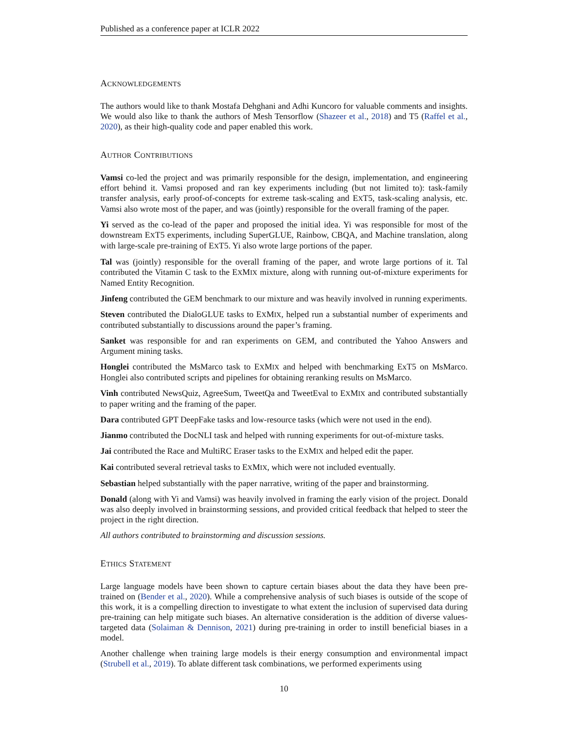Published as a conference paper at ICLR 2022
ACKNOWLEDGEMENTS
The authors would like to thank Mostafa Dehghani and Adhi Kuncoro for valuable comments and insights. We would also like to thank the authors of Mesh Tensorflow (Shazeer et al., 2018) and T5 (Raffel et al., 2020), as their high-quality code and paper enabled this work.
AUTHOR CONTRIBUTIONS
Vamsi co-led the project and was primarily responsible for the design, implementation, and engineering effort behind it. Vamsi proposed and ran key experiments including (but not limited to): task-family transfer analysis, early proof-of-concepts for extreme task-scaling and EXT5, task-scaling analysis, etc. Vamsi also wrote most of the paper, and was (jointly) responsible for the overall framing of the paper.
Yi served as the co-lead of the paper and proposed the initial idea. Yi was responsible for most of the downstream EXT5 experiments, including SuperGLUE, Rainbow, CBQA, and Machine translation, along with large-scale pre-training of EXT5. Yi also wrote large portions of the paper.
Tal was (jointly) responsible for the overall framing of the paper, and wrote large portions of it. Tal contributed the Vitamin C task to the EXMIX mixture, along with running out-of-mixture experiments for Named Entity Recognition.
Jinfeng contributed the GEM benchmark to our mixture and was heavily involved in running experiments.
Steven contributed the DialoGLUE tasks to EXMIX, helped run a substantial number of experiments and contributed substantially to discussions around the paper’s framing.
Sanket was responsible for and ran experiments on GEM, and contributed the Yahoo Answers and Argument mining tasks.
Honglei contributed the MsMarco task to EXMIX and helped with benchmarking ExT5 on MsMarco. Honglei also contributed scripts and pipelines for obtaining reranking results on MsMarco.
Vinh contributed NewsQuiz, AgreeSum, TweetQa and TweetEval to EXMIX and contributed substantially to paper writing and the framing of the paper.
Dara contributed GPT DeepFake tasks and low-resource tasks (which were not used in the end).
Jianmo contributed the DocNLI task and helped with running experiments for out-of-mixture tasks.
Jai contributed the Race and MultiRC Eraser tasks to the EXMIX and helped edit the paper.
Kai contributed several retrieval tasks to EXMIX, which were not included eventually.
Sebastian helped substantially with the paper narrative, writing of the paper and brainstorming.
Donald (along with Yi and Vamsi) was heavily involved in framing the early vision of the project. Donald was also deeply involved in brainstorming sessions, and provided critical feedback that helped to steer the project in the right direction.
All authors contributed to brainstorming and discussion sessions.
ETHICS STATEMENT
Large language models have been shown to capture certain biases about the data they have been pre-trained on (Bender et al., 2020). While a comprehensive analysis of such biases is outside of the scope of this work, it is a compelling direction to investigate to what extent the inclusion of supervised data during pre-training can help mitigate such biases. An alternative consideration is the addition of diverse values-targeted data (Solaiman & Dennison, 2021) during pre-training in order to instill beneficial biases in a model.
Another challenge when training large models is their energy consumption and environmental impact (Strubell et al., 2019). To ablate different task combinations, we performed experiments using
10